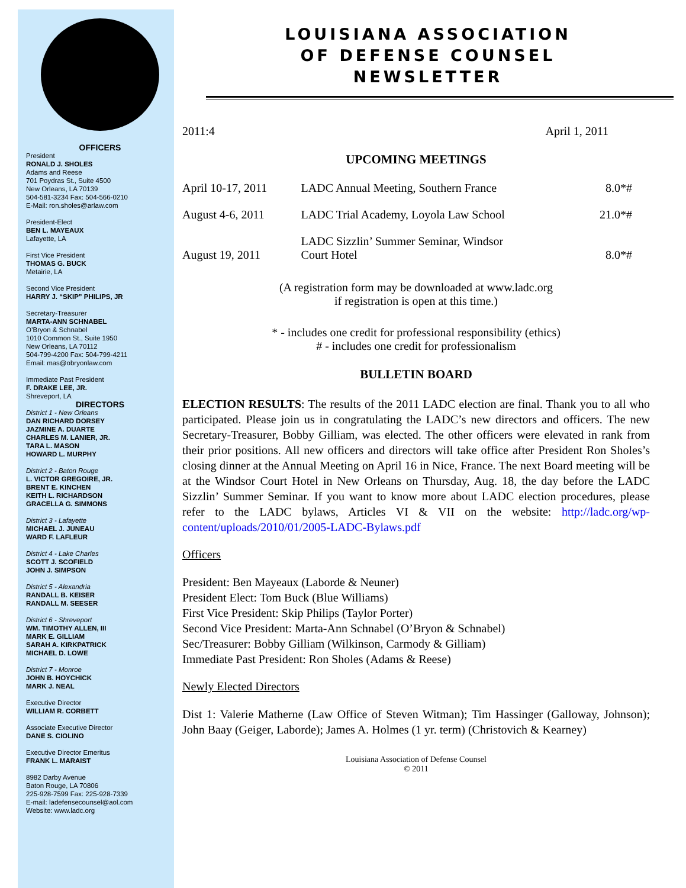OFFICERS
President
RONALD J. SHOLES
Adams and Reese
701 Poydras St., Suite 4500
New Orleans, LA 70139
504-581-3234 Fax: 504-566-0210
E-Mail: ron.sholes@arlaw.com
President-Elect
BEN L. MAYEAUX
Lafayette, LA
First Vice President
THOMAS G. BUCK
Metairie, LA
Second Vice President
HARRY J. “SKIP” PHILIPS, JR
Secretary-Treasurer
MARTA-ANN SCHNABEL
O’Bryon & Schnabel
1010 Common St., Suite 1950
New Orleans, LA 70112
504-799-4200 Fax: 504-799-4211
Email: mas@obryonlaw.com
Immediate Past President
F. DRAKE LEE, JR.
Shreveport, LA
DIRECTORS
District 1 - New Orleans
DAN RICHARD DORSEY
JAZMINE A. DUARTE
CHARLES M. LANIER, JR.
TARA L. MASON
HOWARD L. MURPHY
District 2 - Baton Rouge
L. VICTOR GREGOIRE, JR.
BRENT E. KINCHEN
KEITH L. RICHARDSON
GRACELLA G. SIMMONS
District 3 - Lafayette
MICHAEL J. JUNEAU
WARD F. LAFLEUR
District 4 - Lake Charles
SCOTT J. SCOFIELD
JOHN J. SIMPSON
District 5 - Alexandria
RANDALL B. KEISER
RANDALL M. SEESER
District 6 - Shreveport
WM. TIMOTHY ALLEN, III
MARK E. GILLIAM
SARAH A. KIRKPATRICK
MICHAEL D. LOWE
District 7 - Monroe
JOHN B. HOYCHICK
MARK J. NEAL
Executive Director
WILLIAM R. CORBETT
Associate Executive Director
DANE S. CIOLINO
Executive Director Emeritus
FRANK L. MARAIST
8982 Darby Avenue
Baton Rouge, LA 70806
225-928-7599 Fax: 225-928-7339
E-mail: ladefensecounsel@aol.com
Website: www.ladc.org
LOUISIANA ASSOCIATION
OF DEFENSE COUNSEL
NEWSLETTER
2011:4 April 1, 2011
UPCOMING MEETINGS
| April 10-17, 2011 | LADC Annual Meeting, Southern France | 8.0*# |
| August 4-6, 2011 | LADC Trial Academy, Loyola Law School | 21.0*# |
| August 19, 2011 | LADC Sizzlin’ Summer Seminar, Windsor Court Hotel | 8.0*# |
(A registration form may be downloaded at www.ladc.org
if registration is open at this time.)
* - includes one credit for professional responsibility (ethics)
# - includes one credit for professionalism
BULLETIN BOARD
ELECTION RESULTS: The results of the 2011 LADC election are final. Thank you to all who participated. Please join us in congratulating the LADC’s new directors and officers. The new Secretary-Treasurer, Bobby Gilliam, was elected. The other officers were elevated in rank from their prior positions. All new officers and directors will take office after President Ron Sholes’s closing dinner at the Annual Meeting on April 16 in Nice, France. The next Board meeting will be at the Windsor Court Hotel in New Orleans on Thursday, Aug. 18, the day before the LADC Sizzlin’ Summer Seminar. If you want to know more about LADC election procedures, please refer to the LADC bylaws, Articles VI & VII on the website: http://ladc.org/wp-content/uploads/2010/01/2005-LADC-Bylaws.pdf
Officers
President: Ben Mayeaux (Laborde & Neuner)
President Elect: Tom Buck (Blue Williams)
First Vice President: Skip Philips (Taylor Porter)
Second Vice President: Marta-Ann Schnabel (O’Bryon & Schnabel)
Sec/Treasurer: Bobby Gilliam (Wilkinson, Carmody & Gilliam)
Immediate Past President: Ron Sholes (Adams & Reese)
Newly Elected Directors
Dist 1: Valerie Matherne (Law Office of Steven Witman); Tim Hassinger (Galloway, Johnson); John Baay (Geiger, Laborde); James A. Holmes (1 yr. term) (Christovich & Kearney)
Louisiana Association of Defense Counsel
© 2011